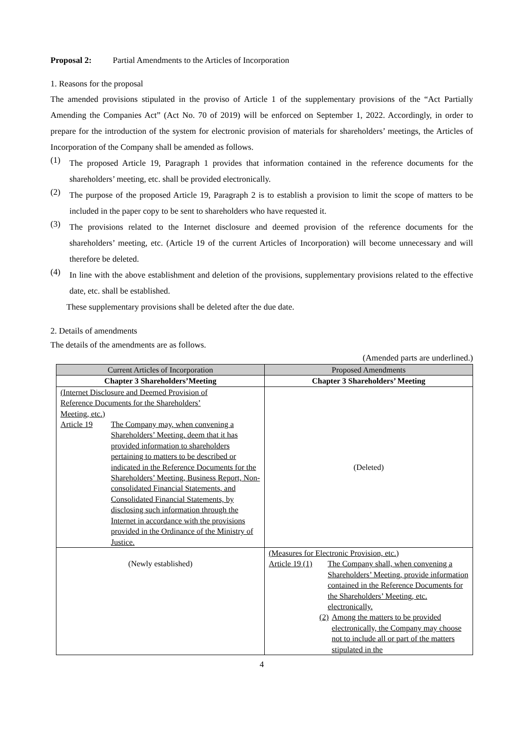Proposal 2: Partial Amendments to the Articles of Incorporation
1. Reasons for the proposal
The amended provisions stipulated in the proviso of Article 1 of the supplementary provisions of the “Act Partially Amending the Companies Act” (Act No. 70 of 2019) will be enforced on September 1, 2022. Accordingly, in order to prepare for the introduction of the system for electronic provision of materials for shareholders’ meetings, the Articles of Incorporation of the Company shall be amended as follows.
(1)
The proposed Article 19, Paragraph 1 provides that information contained in the reference documents for the shareholders’ meeting, etc. shall be provided electronically.
(2)
The purpose of the proposed Article 19, Paragraph 2 is to establish a provision to limit the scope of matters to be included in the paper copy to be sent to shareholders who have requested it.
(3)
The provisions related to the Internet disclosure and deemed provision of the reference documents for the shareholders’ meeting, etc. (Article 19 of the current Articles of Incorporation) will become unnecessary and will therefore be deleted.
(4)
In line with the above establishment and deletion of the provisions, supplementary provisions related to the effective date, etc. shall be established.
These supplementary provisions shall be deleted after the due date.
2. Details of amendments
The details of the amendments are as follows.
(Amended parts are underlined.)
| Current Articles of Incorporation | Proposed Amendments |
| --- | --- |
| Chapter 3 Shareholders’Meeting | Chapter 3 Shareholders’ Meeting |
| (Internet Disclosure and Deemed Provision of Reference Documents for the Shareholders’ Meeting, etc.) Article 19 The Company may, when convening a Shareholders’ Meeting, deem that it has provided information to shareholders pertaining to matters to be described or indicated in the Reference Documents for the Shareholders’ Meeting, Business Report, Non-consolidated Financial Statements, and Consolidated Financial Statements, by disclosing such information through the Internet in accordance with the provisions provided in the Ordinance of the Ministry of Justice. | (Deleted) |
| (Newly established) | (Measures for Electronic Provision, etc.) Article 19 (1) The Company shall, when convening a Shareholders’ Meeting, provide information contained in the Reference Documents for the Shareholders’ Meeting, etc. electronically. (2) Among the matters to be provided electronically, the Company may choose not to include all or part of the matters stipulated in the |
4